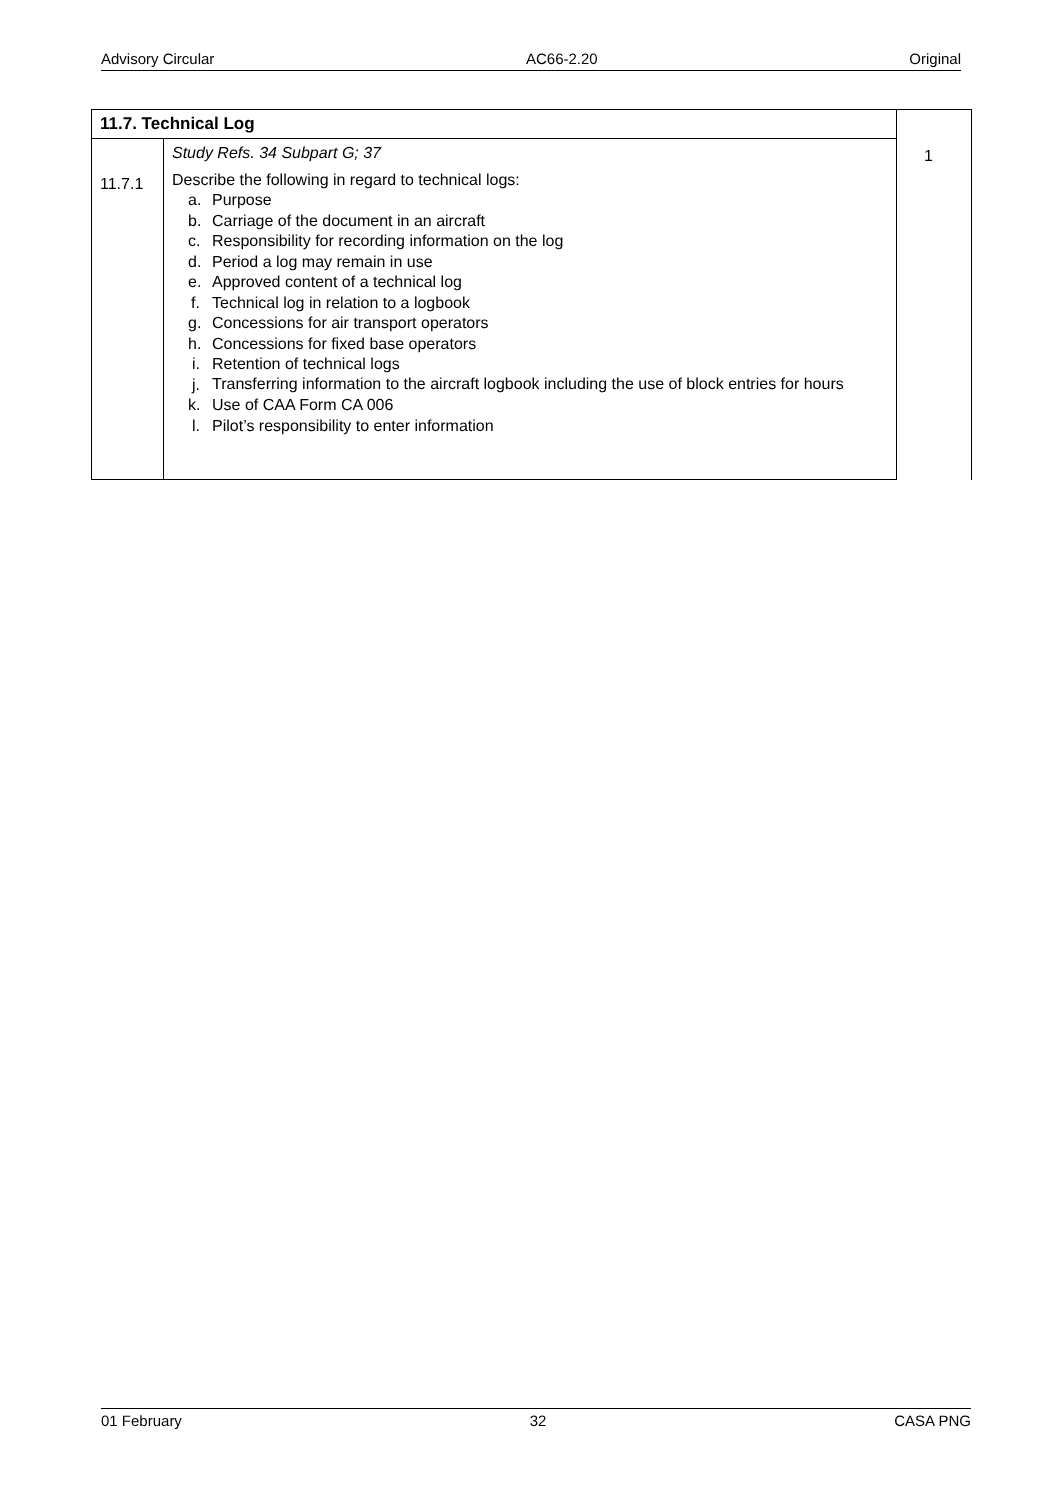Advisory Circular AC66-2.20 Original
| 11.7. Technical Log | | 1 |
| 11.7.1 | Study Refs. 34 Subpart G; 37 Describe the following in regard to technical logs: a. Purpose b. Carriage of the document in an aircraft c. Responsibility for recording information on the log d. Period a log may remain in use e. Approved content of a technical log f. Technical log in relation to a logbook g. Concessions for air transport operators h. Concessions for fixed base operators i. Retention of technical logs j. Transferring information to the aircraft logbook including the use of block entries for hours k. Use of CAA Form CA 006 l. Pilot’s responsibility to enter information | |
01 February 32 CASA PNG